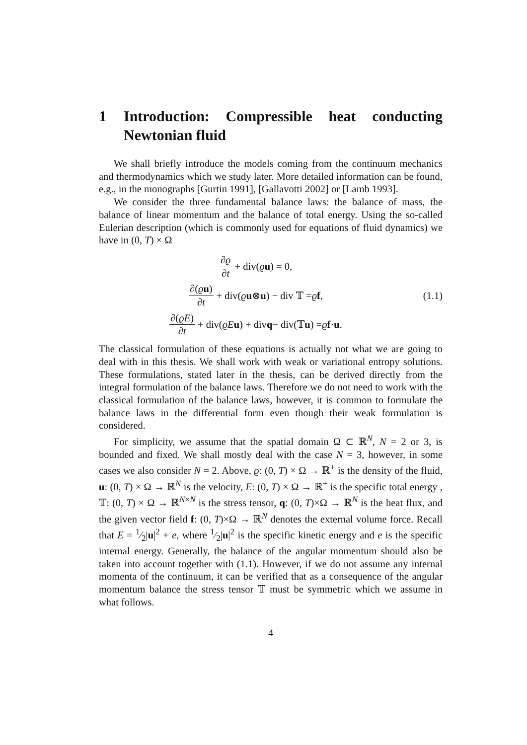1 Introduction: Compressible heat conducting Newtonian fluid
We shall briefly introduce the models coming from the continuum mechanics and thermodynamics which we study later. More detailed information can be found, e.g., in the monographs [Gurtin 1991], [Gallavotti 2002] or [Lamb 1993].
We consider the three fundamental balance laws: the balance of mass, the balance of linear momentum and the balance of total energy. Using the so-called Eulerian description (which is commonly used for equations of fluid dynamics) we have in (0, T) × Ω
∂ϱ ∂t + div(ϱ u) = 0,
∂(ϱu) ∂t + div(ϱ u ⊗ u) − div 𝕋 = ϱ f,
∂(ϱE) ∂t + div(ϱE u) + div q − div(𝕋 u) = ϱ f · u.
(1.1)
The classical formulation of these equations is actually not what we are going to deal with in this thesis. We shall work with weak or variational entropy solutions. These formulations, stated later in the thesis, can be derived directly from the integral formulation of the balance laws. Therefore we do not need to work with the classical formulation of the balance laws, however, it is common to formulate the balance laws in the differential form even though their weak formulation is considered.
For simplicity, we assume that the spatial domain Ω ⊂ ℝ<sup>N</sup>, N = 2 or 3, is bounded and fixed. We shall mostly deal with the case N = 3, however, in some cases we also consider N = 2. Above, ϱ: (0, T) × Ω → ℝ<sup>+</sup> is the density of the fluid, u: (0, T) × Ω → ℝ<sup>N</sup> is the velocity, E: (0, T) × Ω → ℝ<sup>+</sup> is the specific total energy , 𝕋: (0, T) × Ω → ℝ<sup>N×N</sup> is the stress tensor, q: (0, T)×Ω → ℝ<sup>N</sup> is the heat flux, and the given vector field f: (0, T)×Ω → ℝ<sup>N</sup> denotes the external volume force. Recall that E = 1⁄2|u|<sup>2</sup> + e, where 1⁄2|u|<sup>2</sup> is the specific kinetic energy and e is the specific internal energy. Generally, the balance of the angular momentum should also be taken into account together with (1.1). However, if we do not assume any internal momenta of the continuum, it can be verified that as a consequence of the angular momentum balance the stress tensor 𝕋 must be symmetric which we assume in what follows.
4